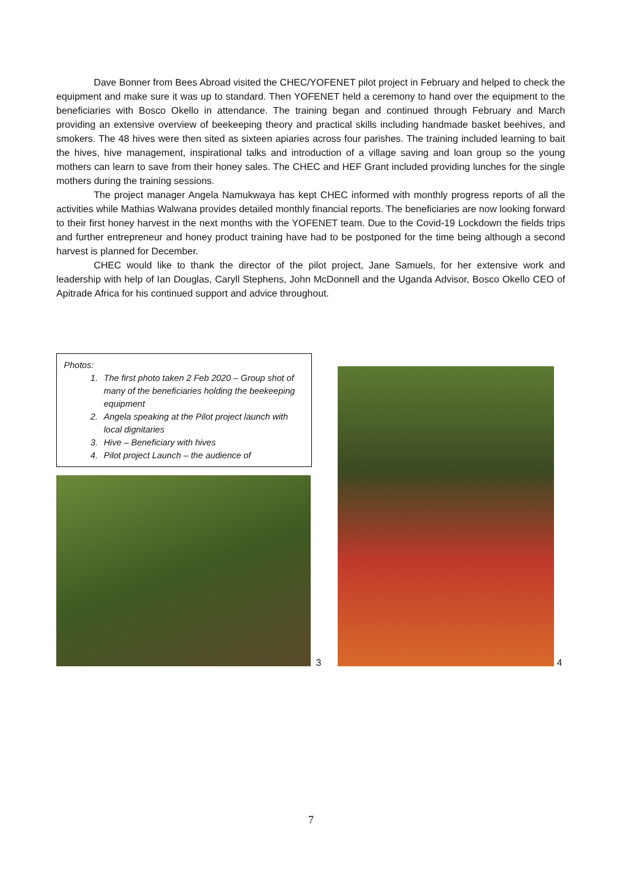Dave Bonner from Bees Abroad visited the CHEC/YOFENET pilot project in February and helped to check the equipment and make sure it was up to standard. Then YOFENET held a ceremony to hand over the equipment to the beneficiaries with Bosco Okello in attendance. The training began and continued through February and March providing an extensive overview of beekeeping theory and practical skills including handmade basket beehives, and smokers. The 48 hives were then sited as sixteen apiaries across four parishes. The training included learning to bait the hives, hive management, inspirational talks and introduction of a village saving and loan group so the young mothers can learn to save from their honey sales. The CHEC and HEF Grant included providing lunches for the single mothers during the training sessions.
The project manager Angela Namukwaya has kept CHEC informed with monthly progress reports of all the activities while Mathias Walwana provides detailed monthly financial reports. The beneficiaries are now looking forward to their first honey harvest in the next months with the YOFENET team. Due to the Covid-19 Lockdown the fields trips and further entrepreneur and honey product training have had to be postponed for the time being although a second harvest is planned for December.
CHEC would like to thank the director of the pilot project, Jane Samuels, for her extensive work and leadership with help of Ian Douglas, Caryll Stephens, John McDonnell and the Uganda Advisor, Bosco Okello CEO of Apitrade Africa for his continued support and advice throughout.
Photos:
1. The first photo taken 2 Feb 2020 – Group shot of many of the beneficiaries holding the beekeeping equipment
2. Angela speaking at the Pilot project launch with local dignitaries
3. Hive – Beneficiary with hives
4. Pilot project Launch – the audience of
3 4
7